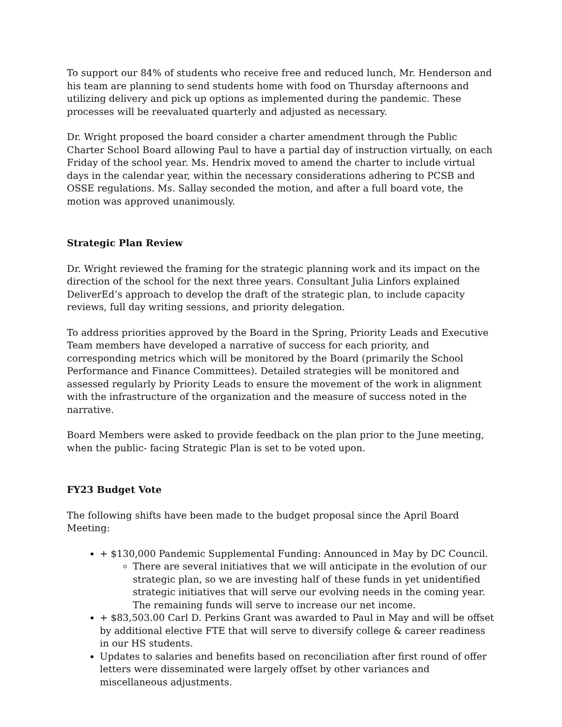To support our 84% of students who receive free and reduced lunch, Mr. Henderson and his team are planning to send students home with food on Thursday afternoons and utilizing delivery and pick up options as implemented during the pandemic. These processes will be reevaluated quarterly and adjusted as necessary.
Dr. Wright proposed the board consider a charter amendment through the Public Charter School Board allowing Paul to have a partial day of instruction virtually, on each Friday of the school year. Ms. Hendrix moved to amend the charter to include virtual days in the calendar year, within the necessary considerations adhering to PCSB and OSSE regulations. Ms. Sallay seconded the motion, and after a full board vote, the motion was approved unanimously.
Strategic Plan Review
Dr. Wright reviewed the framing for the strategic planning work and its impact on the direction of the school for the next three years. Consultant Julia Linfors explained DeliverEd’s approach to develop the draft of the strategic plan, to include capacity reviews, full day writing sessions, and priority delegation.
To address priorities approved by the Board in the Spring, Priority Leads and Executive Team members have developed a narrative of success for each priority, and corresponding metrics which will be monitored by the Board (primarily the School Performance and Finance Committees). Detailed strategies will be monitored and assessed regularly by Priority Leads to ensure the movement of the work in alignment with the infrastructure of the organization and the measure of success noted in the narrative.
Board Members were asked to provide feedback on the plan prior to the June meeting, when the public- facing Strategic Plan is set to be voted upon.
FY23 Budget Vote
The following shifts have been made to the budget proposal since the April Board Meeting:
+ $130,000 Pandemic Supplemental Funding: Announced in May by DC Council.
There are several initiatives that we will anticipate in the evolution of our strategic plan, so we are investing half of these funds in yet unidentified strategic initiatives that will serve our evolving needs in the coming year. The remaining funds will serve to increase our net income.
+ $83,503.00 Carl D. Perkins Grant was awarded to Paul in May and will be offset by additional elective FTE that will serve to diversify college & career readiness in our HS students.
Updates to salaries and benefits based on reconciliation after first round of offer letters were disseminated were largely offset by other variances and miscellaneous adjustments.